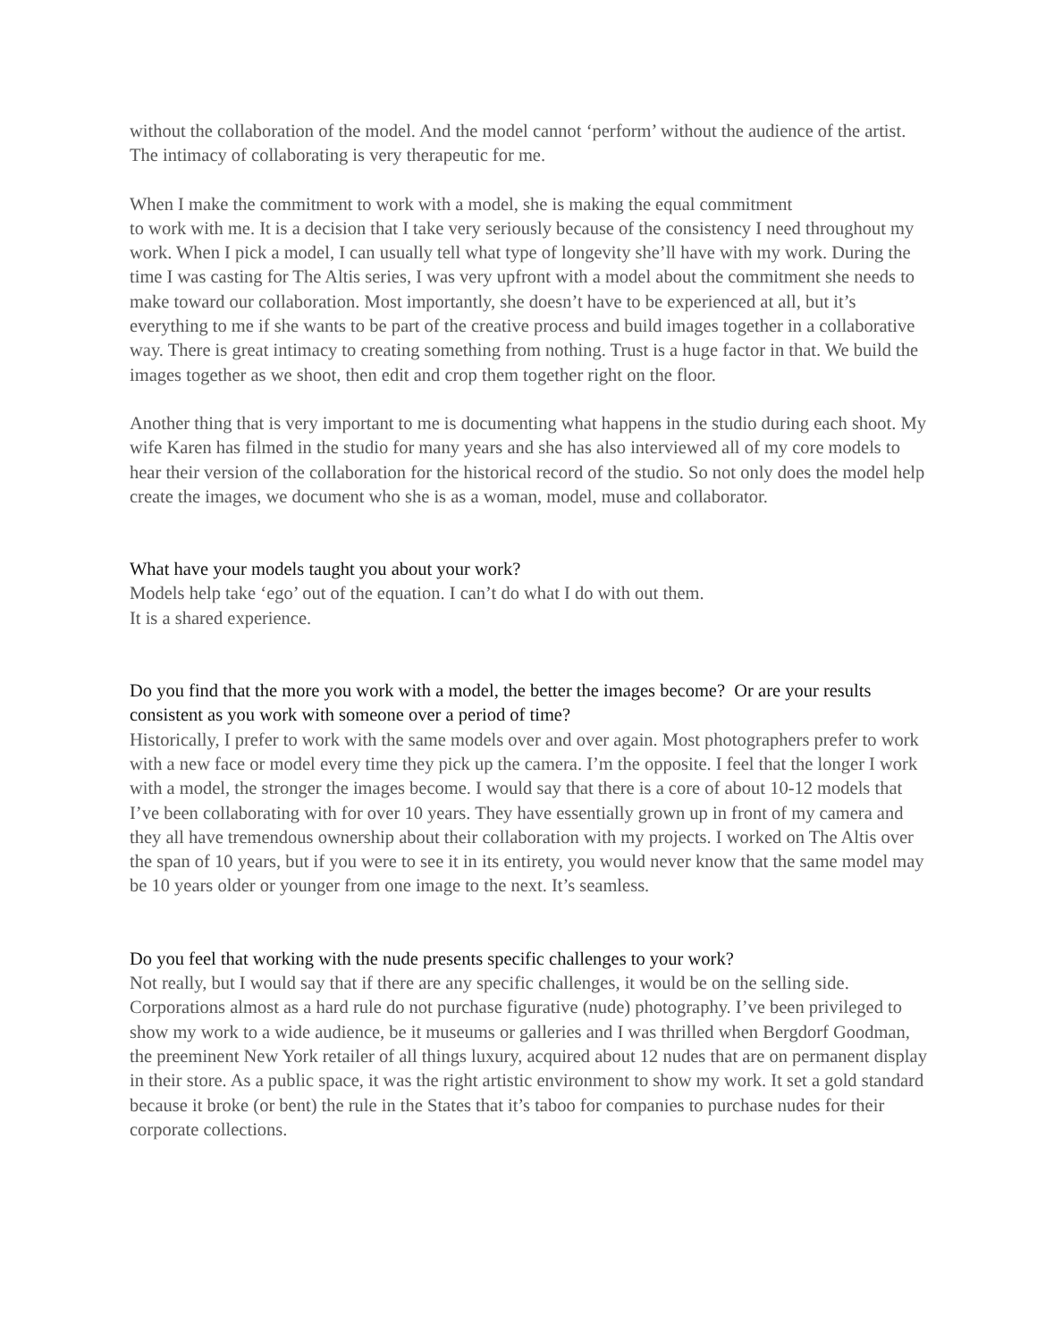without the collaboration of the model. And the model cannot ‘perform’ without the audience of the artist. The intimacy of collaborating is very therapeutic for me.
When I make the commitment to work with a model, she is making the equal commitment
to work with me. It is a decision that I take very seriously because of the consistency I need throughout my work. When I pick a model, I can usually tell what type of longevity she’ll have with my work. During the time I was casting for The Altis series, I was very upfront with a model about the commitment she needs to make toward our collaboration. Most importantly, she doesn’t have to be experienced at all, but it’s everything to me if she wants to be part of the creative process and build images together in a collaborative way. There is great intimacy to creating something from nothing. Trust is a huge factor in that. We build the images together as we shoot, then edit and crop them together right on the floor.
Another thing that is very important to me is documenting what happens in the studio during each shoot. My wife Karen has filmed in the studio for many years and she has also interviewed all of my core models to hear their version of the collaboration for the historical record of the studio. So not only does the model help create the images, we document who she is as a woman, model, muse and collaborator.
What have your models taught you about your work?
Models help take ‘ego’ out of the equation. I can’t do what I do with out them.
It is a shared experience.
Do you find that the more you work with a model, the better the images become? Or are your results consistent as you work with someone over a period of time?
Historically, I prefer to work with the same models over and over again. Most photographers prefer to work with a new face or model every time they pick up the camera. I’m the opposite. I feel that the longer I work with a model, the stronger the images become. I would say that there is a core of about 10-12 models that I’ve been collaborating with for over 10 years. They have essentially grown up in front of my camera and they all have tremendous ownership about their collaboration with my projects. I worked on The Altis over the span of 10 years, but if you were to see it in its entirety, you would never know that the same model may be 10 years older or younger from one image to the next. It’s seamless.
Do you feel that working with the nude presents specific challenges to your work?
Not really, but I would say that if there are any specific challenges, it would be on the selling side. Corporations almost as a hard rule do not purchase figurative (nude) photography. I’ve been privileged to show my work to a wide audience, be it museums or galleries and I was thrilled when Bergdorf Goodman, the preeminent New York retailer of all things luxury, acquired about 12 nudes that are on permanent display in their store. As a public space, it was the right artistic environment to show my work. It set a gold standard because it broke (or bent) the rule in the States that it’s taboo for companies to purchase nudes for their corporate collections.